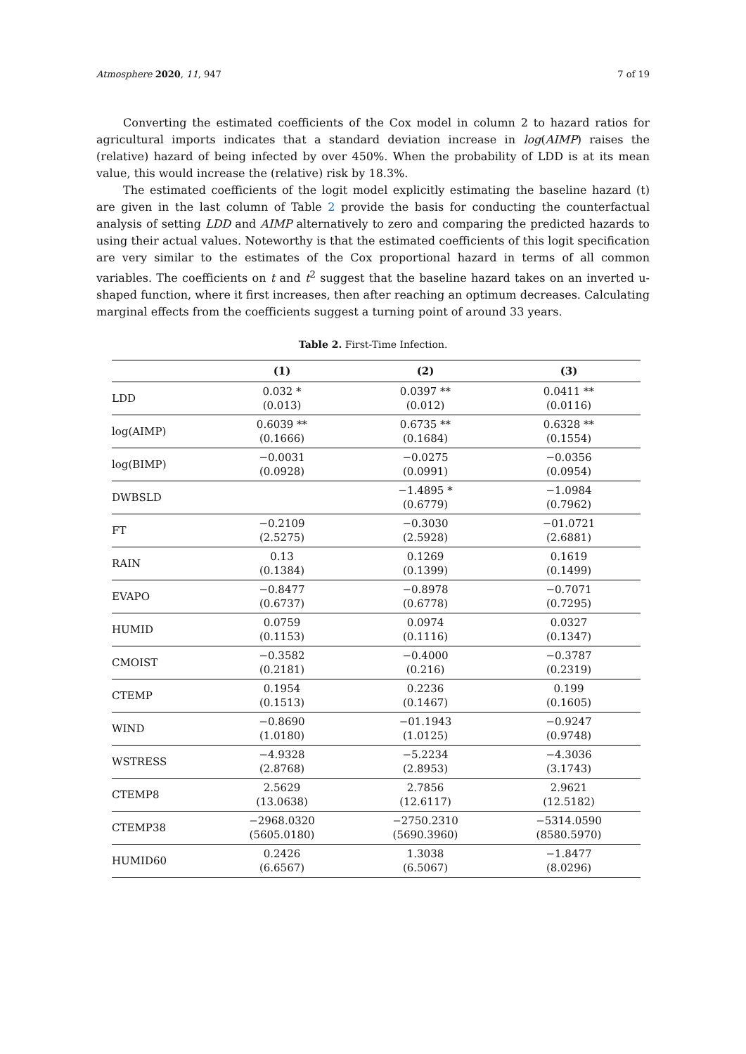Atmosphere 2020, 11, 947 7 of 19
Converting the estimated coefficients of the Cox model in column 2 to hazard ratios for agricultural imports indicates that a standard deviation increase in log(AIMP) raises the (relative) hazard of being infected by over 450%. When the probability of LDD is at its mean value, this would increase the (relative) risk by 18.3%.
The estimated coefficients of the logit model explicitly estimating the baseline hazard (t) are given in the last column of Table 2 provide the basis for conducting the counterfactual analysis of setting LDD and AIMP alternatively to zero and comparing the predicted hazards to using their actual values. Noteworthy is that the estimated coefficients of this logit specification are very similar to the estimates of the Cox proportional hazard in terms of all common variables. The coefficients on t and t<sup>2</sup> suggest that the baseline hazard takes on an inverted u-shaped function, where it first increases, then after reaching an optimum decreases. Calculating marginal effects from the coefficients suggest a turning point of around 33 years.
Table 2. First-Time Infection.
| | (1) | (2) | (3) |
| --- | --- | --- | --- |
| LDD | 0.032 * (0.013) | 0.0397 ** (0.012) | 0.0411 ** (0.0116) |
| log(AIMP) | 0.6039 ** (0.1666) | 0.6735 ** (0.1684) | 0.6328 ** (0.1554) |
| log(BIMP) | −0.0031 (0.0928) | −0.0275 (0.0991) | −0.0356 (0.0954) |
| DWBSLD | | −1.4895 * (0.6779) | −1.0984 (0.7962) |
| FT | −0.2109 (2.5275) | −0.3030 (2.5928) | −01.0721 (2.6881) |
| RAIN | 0.13 (0.1384) | 0.1269 (0.1399) | 0.1619 (0.1499) |
| EVAPO | −0.8477 (0.6737) | −0.8978 (0.6778) | −0.7071 (0.7295) |
| HUMID | 0.0759 (0.1153) | 0.0974 (0.1116) | 0.0327 (0.1347) |
| CMOIST | −0.3582 (0.2181) | −0.4000 (0.216) | −0.3787 (0.2319) |
| CTEMP | 0.1954 (0.1513) | 0.2236 (0.1467) | 0.199 (0.1605) |
| WIND | −0.8690 (1.0180) | −01.1943 (1.0125) | −0.9247 (0.9748) |
| WSTRESS | −4.9328 (2.8768) | −5.2234 (2.8953) | −4.3036 (3.1743) |
| CTEMP8 | 2.5629 (13.0638) | 2.7856 (12.6117) | 2.9621 (12.5182) |
| CTEMP38 | −2968.0320 (5605.0180) | −2750.2310 (5690.3960) | −5314.0590 (8580.5970) |
| HUMID60 | 0.2426 (6.6567) | 1.3038 (6.5067) | −1.8477 (8.0296) |